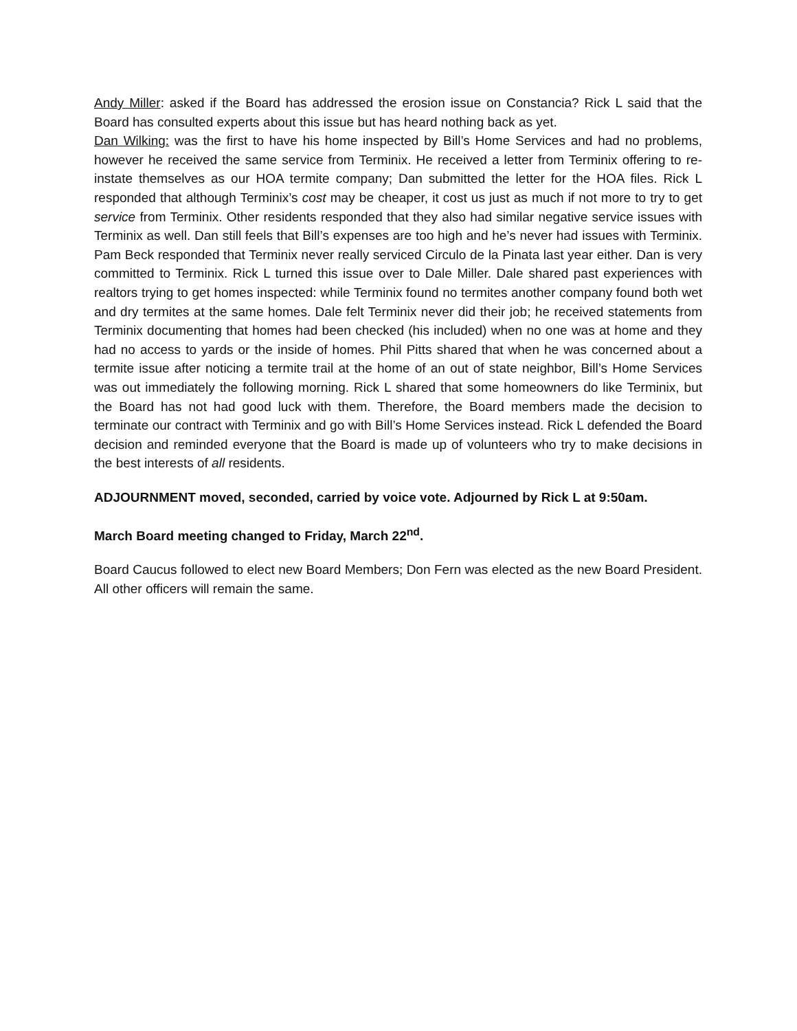Andy Miller: asked if the Board has addressed the erosion issue on Constancia? Rick L said that the Board has consulted experts about this issue but has heard nothing back as yet.
Dan Wilking: was the first to have his home inspected by Bill’s Home Services and had no problems, however he received the same service from Terminix. He received a letter from Terminix offering to re-instate themselves as our HOA termite company; Dan submitted the letter for the HOA files. Rick L responded that although Terminix’s cost may be cheaper, it cost us just as much if not more to try to get service from Terminix. Other residents responded that they also had similar negative service issues with Terminix as well. Dan still feels that Bill’s expenses are too high and he’s never had issues with Terminix. Pam Beck responded that Terminix never really serviced Circulo de la Pinata last year either. Dan is very committed to Terminix. Rick L turned this issue over to Dale Miller. Dale shared past experiences with realtors trying to get homes inspected: while Terminix found no termites another company found both wet and dry termites at the same homes. Dale felt Terminix never did their job; he received statements from Terminix documenting that homes had been checked (his included) when no one was at home and they had no access to yards or the inside of homes. Phil Pitts shared that when he was concerned about a termite issue after noticing a termite trail at the home of an out of state neighbor, Bill’s Home Services was out immediately the following morning. Rick L shared that some homeowners do like Terminix, but the Board has not had good luck with them. Therefore, the Board members made the decision to terminate our contract with Terminix and go with Bill’s Home Services instead. Rick L defended the Board decision and reminded everyone that the Board is made up of volunteers who try to make decisions in the best interests of all residents.
ADJOURNMENT moved, seconded, carried by voice vote. Adjourned by Rick L at 9:50am.
March Board meeting changed to Friday, March 22<sup>nd</sup>.
Board Caucus followed to elect new Board Members; Don Fern was elected as the new Board President. All other officers will remain the same.